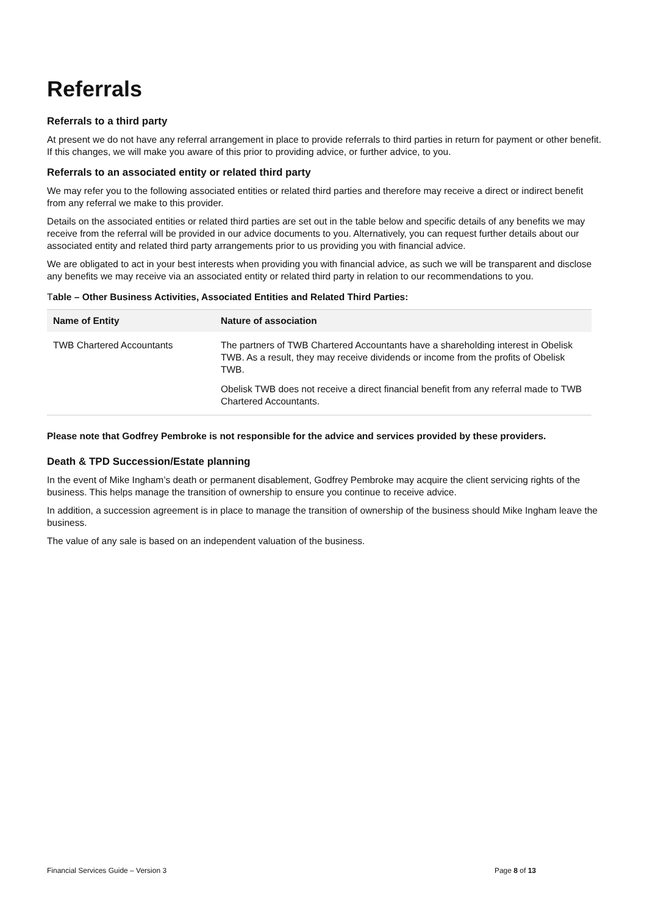Referrals
Referrals to a third party
At present we do not have any referral arrangement in place to provide referrals to third parties in return for payment or other benefit. If this changes, we will make you aware of this prior to providing advice, or further advice, to you.
Referrals to an associated entity or related third party
We may refer you to the following associated entities or related third parties and therefore may receive a direct or indirect benefit from any referral we make to this provider.
Details on the associated entities or related third parties are set out in the table below and specific details of any benefits we may receive from the referral will be provided in our advice documents to you. Alternatively, you can request further details about our associated entity and related third party arrangements prior to us providing you with financial advice.
We are obligated to act in your best interests when providing you with financial advice, as such we will be transparent and disclose any benefits we may receive via an associated entity or related third party in relation to our recommendations to you.
Table – Other Business Activities, Associated Entities and Related Third Parties:
| Name of Entity | Nature of association |
| --- | --- |
| TWB Chartered Accountants | The partners of TWB Chartered Accountants have a shareholding interest in Obelisk TWB. As a result, they may receive dividends or income from the profits of Obelisk TWB. |
| | Obelisk TWB does not receive a direct financial benefit from any referral made to TWB Chartered Accountants. |
Please note that Godfrey Pembroke is not responsible for the advice and services provided by these providers.
Death & TPD Succession/Estate planning
In the event of Mike Ingham’s death or permanent disablement, Godfrey Pembroke may acquire the client servicing rights of the business. This helps manage the transition of ownership to ensure you continue to receive advice.
In addition, a succession agreement is in place to manage the transition of ownership of the business should Mike Ingham leave the business.
The value of any sale is based on an independent valuation of the business.
Financial Services Guide – Version 3 Page 8 of 13